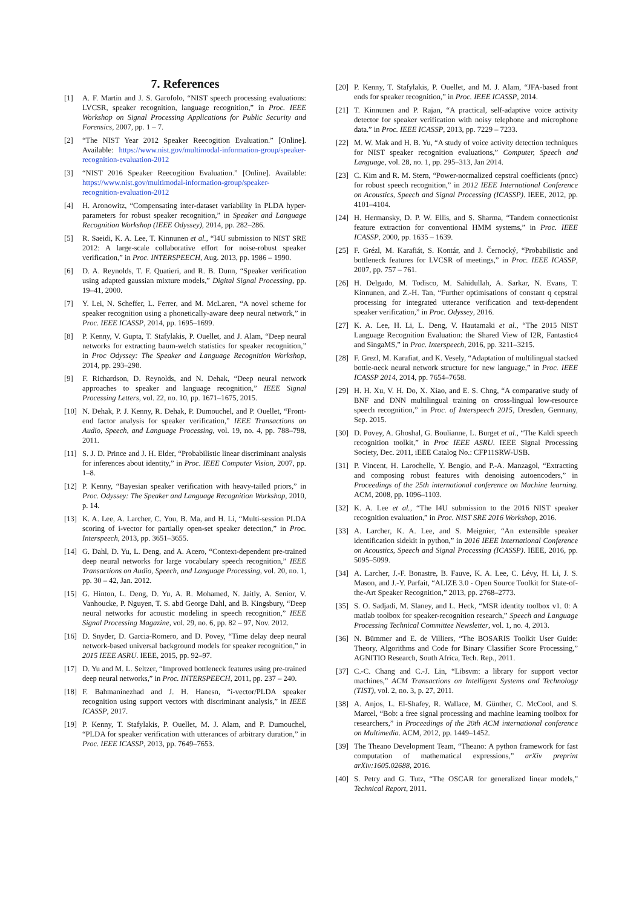7. References
[1] A. F. Martin and J. S. Garofolo, “NIST speech processing evaluations: LVCSR, speaker recognition, language recognition,” in Proc. IEEE Workshop on Signal Processing Applications for Public Security and Forensics, 2007, pp. 1 – 7.
[2] “The NIST Year 2012 Speaker Reecogition Evaluation.” [Online]. Available: https://www.nist.gov/multimodal-information-group/speaker-recognition-evaluation-2012
[3] “NIST 2016 Speaker Reecogition Evaluation.” [Online]. Available: https://www.nist.gov/multimodal-information-group/speaker-recognition-evaluation-2012
[4] H. Aronowitz, “Compensating inter-dataset variability in PLDA hyper-parameters for robust speaker recognition,” in Speaker and Language Recognition Workshop (IEEE Odyssey), 2014, pp. 282–286.
[5] R. Saeidi, K. A. Lee, T. Kinnunen et al., “I4U submission to NIST SRE 2012: A large-scale collaborative effort for noise-robust speaker verification,” in Proc. INTERSPEECH, Aug. 2013, pp. 1986 – 1990.
[6] D. A. Reynolds, T. F. Quatieri, and R. B. Dunn, “Speaker verification using adapted gaussian mixture models,” Digital Signal Processing, pp. 19–41, 2000.
[7] Y. Lei, N. Scheffer, L. Ferrer, and M. McLaren, “A novel scheme for speaker recognition using a phonetically-aware deep neural network,” in Proc. IEEE ICASSP, 2014, pp. 1695–1699.
[8] P. Kenny, V. Gupta, T. Stafylakis, P. Ouellet, and J. Alam, “Deep neural networks for extracting baum-welch statistics for speaker recognition,” in Proc Odyssey: The Speaker and Language Recognition Workshop, 2014, pp. 293–298.
[9] F. Richardson, D. Reynolds, and N. Dehak, “Deep neural network approaches to speaker and language recognition,” IEEE Signal Processing Letters, vol. 22, no. 10, pp. 1671–1675, 2015.
[10] N. Dehak, P. J. Kenny, R. Dehak, P. Dumouchel, and P. Ouellet, “Front-end factor analysis for speaker verification,” IEEE Transactions on Audio, Speech, and Language Processing, vol. 19, no. 4, pp. 788–798, 2011.
[11] S. J. D. Prince and J. H. Elder, “Probabilistic linear discriminant analysis for inferences about identity,” in Proc. IEEE Computer Vision, 2007, pp. 1–8.
[12] P. Kenny, “Bayesian speaker verification with heavy-tailed priors,” in Proc. Odyssey: The Speaker and Language Recognition Workshop, 2010, p. 14.
[13] K. A. Lee, A. Larcher, C. You, B. Ma, and H. Li, “Multi-session PLDA scoring of i-vector for partially open-set speaker detection,” in Proc. Interspeech, 2013, pp. 3651–3655.
[14] G. Dahl, D. Yu, L. Deng, and A. Acero, “Context-dependent pre-trained deep neural networks for large vocabulary speech recognition,” IEEE Transactions on Audio, Speech, and Language Processing, vol. 20, no. 1, pp. 30 – 42, Jan. 2012.
[15] G. Hinton, L. Deng, D. Yu, A. R. Mohamed, N. Jaitly, A. Senior, V. Vanhoucke, P. Nguyen, T. S. abd George Dahl, and B. Kingsbury, “Deep neural networks for acoustic modeling in speech recognition,” IEEE Signal Processing Magazine, vol. 29, no. 6, pp. 82 – 97, Nov. 2012.
[16] D. Snyder, D. Garcia-Romero, and D. Povey, “Time delay deep neural network-based universal background models for speaker recognition,” in 2015 IEEE ASRU. IEEE, 2015, pp. 92–97.
[17] D. Yu and M. L. Seltzer, “Improved bottleneck features using pre-trained deep neural networks,” in Proc. INTERSPEECH, 2011, pp. 237 – 240.
[18] F. Bahmaninezhad and J. H. Hanesn, “i-vector/PLDA speaker recognition using support vectors with discriminant analysis,” in IEEE ICASSP, 2017.
[19] P. Kenny, T. Stafylakis, P. Ouellet, M. J. Alam, and P. Dumouchel, “PLDA for speaker verification with utterances of arbitrary duration,” in Proc. IEEE ICASSP, 2013, pp. 7649–7653.
[20] P. Kenny, T. Stafylakis, P. Ouellet, and M. J. Alam, “JFA-based front ends for speaker recognition,” in Proc. IEEE ICASSP, 2014.
[21] T. Kinnunen and P. Rajan, “A practical, self-adaptive voice activity detector for speaker verification with noisy telephone and microphone data.” in Proc. IEEE ICASSP, 2013, pp. 7229 – 7233.
[22] M. W. Mak and H. B. Yu, “A study of voice activity detection techniques for NIST speaker recognition evaluations,” Computer, Speech and Language, vol. 28, no. 1, pp. 295–313, Jan 2014.
[23] C. Kim and R. M. Stern, “Power-normalized cepstral coefficients (pncc) for robust speech recognition,” in 2012 IEEE International Conference on Acoustics, Speech and Signal Processing (ICASSP). IEEE, 2012, pp. 4101–4104.
[24] H. Hermansky, D. P. W. Ellis, and S. Sharma, “Tandem connectionist feature extraction for conventional HMM systems,” in Proc. IEEE ICASSP, 2000, pp. 1635 – 1639.
[25] F. Grézl, M. Karafiát, S. Kontár, and J. Černocký, “Probabilistic and bottleneck features for LVCSR of meetings,” in Proc. IEEE ICASSP, 2007, pp. 757 – 761.
[26] H. Delgado, M. Todisco, M. Sahidullah, A. Sarkar, N. Evans, T. Kinnunen, and Z.-H. Tan, “Further optimisations of constant q cepstral processing for integrated utterance verification and text-dependent speaker verification,” in Proc. Odyssey, 2016.
[27] K. A. Lee, H. Li, L. Deng, V. Hautamaki et al., “The 2015 NIST Language Recognition Evaluation: the Shared View of I2R, Fantastic4 and SingaMS,” in Proc. Interspeech, 2016, pp. 3211–3215.
[28] F. Grezl, M. Karafiat, and K. Vesely, “Adaptation of multilingual stacked bottle-neck neural network structure for new language,” in Proc. IEEE ICASSP 2014, 2014, pp. 7654–7658.
[29] H. H. Xu, V. H. Do, X. Xiao, and E. S. Chng, “A comparative study of BNF and DNN multilingual training on cross-lingual low-resource speech recognition,” in Proc. of Interspeech 2015, Dresden, Germany, Sep. 2015.
[30] D. Povey, A. Ghoshal, G. Boulianne, L. Burget et al., “The Kaldi speech recognition toolkit,” in Proc IEEE ASRU. IEEE Signal Processing Society, Dec. 2011, iEEE Catalog No.: CFP11SRW-USB.
[31] P. Vincent, H. Larochelle, Y. Bengio, and P.-A. Manzagol, “Extracting and composing robust features with denoising autoencoders,” in Proceedings of the 25th international conference on Machine learning. ACM, 2008, pp. 1096–1103.
[32] K. A. Lee et al., “The I4U submission to the 2016 NIST speaker recognition evaluation,” in Proc. NIST SRE 2016 Workshop, 2016.
[33] A. Larcher, K. A. Lee, and S. Meignier, “An extensible speaker identification sidekit in python,” in 2016 IEEE International Conference on Acoustics, Speech and Signal Processing (ICASSP). IEEE, 2016, pp. 5095–5099.
[34] A. Larcher, J.-F. Bonastre, B. Fauve, K. A. Lee, C. Lévy, H. Li, J. S. Mason, and J.-Y. Parfait, “ALIZE 3.0 - Open Source Toolkit for State-of-the-Art Speaker Recognition,” 2013, pp. 2768–2773.
[35] S. O. Sadjadi, M. Slaney, and L. Heck, “MSR identity toolbox v1. 0: A matlab toolbox for speaker-recognition research,” Speech and Language Processing Technical Committee Newsletter, vol. 1, no. 4, 2013.
[36] N. Bümmer and E. de Villiers, “The BOSARIS Toolkit User Guide: Theory, Algorithms and Code for Binary Classifier Score Processing,” AGNITIO Research, South Africa, Tech. Rep., 2011.
[37] C.-C. Chang and C.-J. Lin, “Libsvm: a library for support vector machines,” ACM Transactions on Intelligent Systems and Technology (TIST), vol. 2, no. 3, p. 27, 2011.
[38] A. Anjos, L. El-Shafey, R. Wallace, M. Günther, C. McCool, and S. Marcel, “Bob: a free signal processing and machine learning toolbox for researchers,” in Proceedings of the 20th ACM international conference on Multimedia. ACM, 2012, pp. 1449–1452.
[39] The Theano Development Team, “Theano: A python framework for fast computation of mathematical expressions,” arXiv preprint arXiv:1605.02688, 2016.
[40] S. Petry and G. Tutz, “The OSCAR for generalized linear models,” Technical Report, 2011.